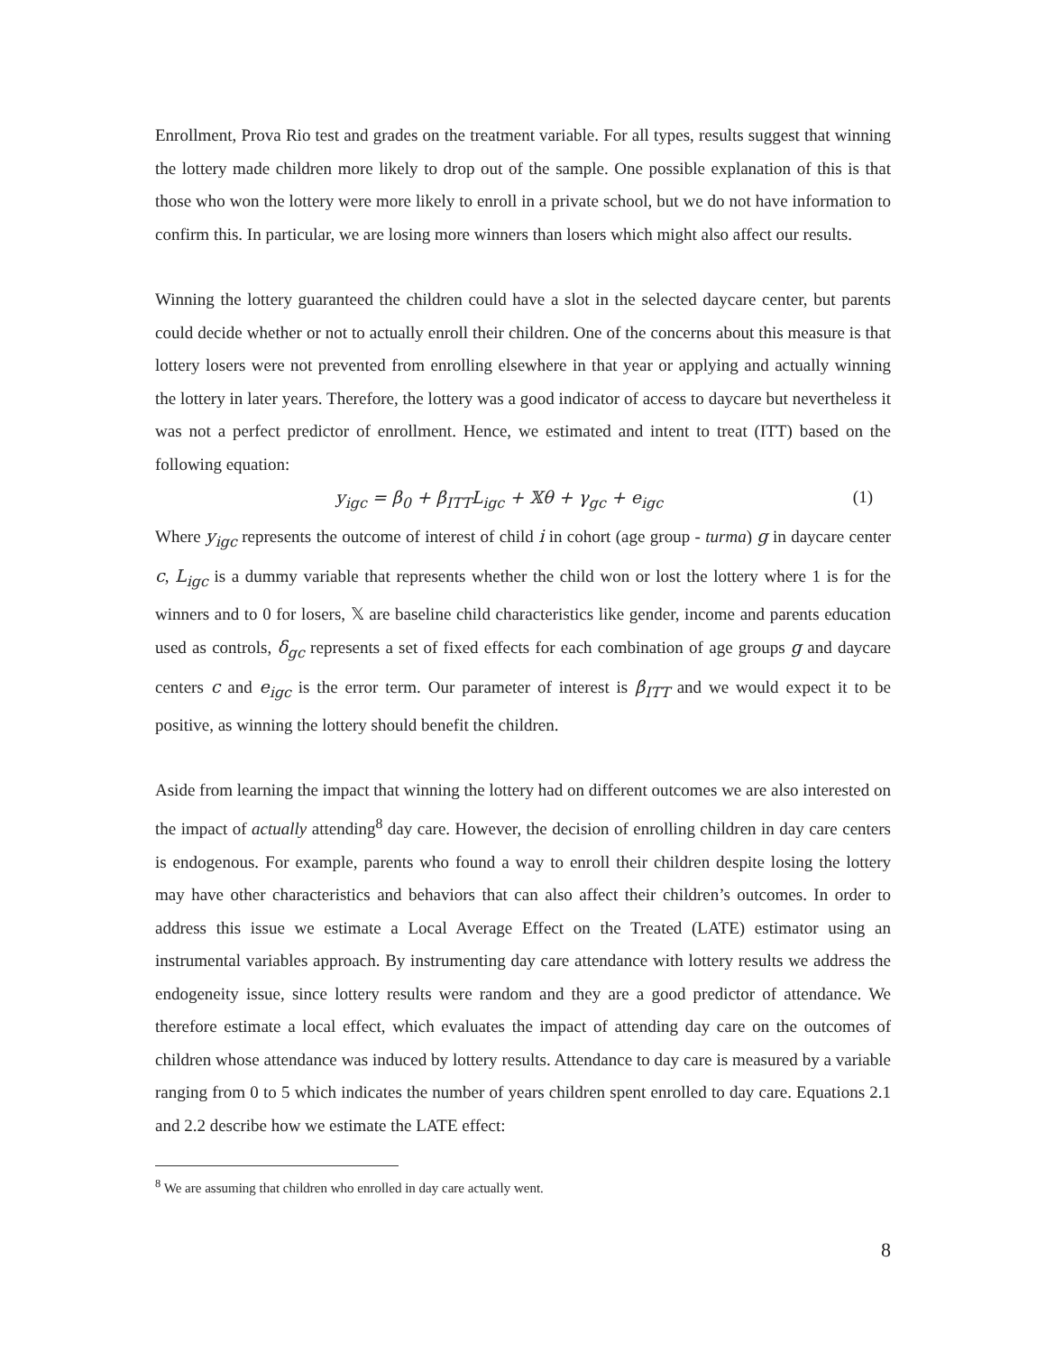Enrollment, Prova Rio test and grades on the treatment variable. For all types, results suggest that winning the lottery made children more likely to drop out of the sample. One possible explanation of this is that those who won the lottery were more likely to enroll in a private school, but we do not have information to confirm this. In particular, we are losing more winners than losers which might also affect our results.
Winning the lottery guaranteed the children could have a slot in the selected daycare center, but parents could decide whether or not to actually enroll their children. One of the concerns about this measure is that lottery losers were not prevented from enrolling elsewhere in that year or applying and actually winning the lottery in later years. Therefore, the lottery was a good indicator of access to daycare but nevertheless it was not a perfect predictor of enrollment. Hence, we estimated and intent to treat (ITT) based on the following equation:
y<sub>igc</sub> = β<sub>0</sub> + β<sub>ITT</sub>L<sub>igc</sub> + 𝕏θ + γ<sub>gc</sub> + e<sub>igc</sub> (1)
Where y<sub>igc</sub> represents the outcome of interest of child i in cohort (age group - turma) g in daycare center c, L<sub>igc</sub> is a dummy variable that represents whether the child won or lost the lottery where 1 is for the winners and to 0 for losers, 𝕏 are baseline child characteristics like gender, income and parents education used as controls, δ<sub>gc</sub> represents a set of fixed effects for each combination of age groups g and daycare centers c and e<sub>igc</sub> is the error term. Our parameter of interest is β<sub>ITT</sub> and we would expect it to be positive, as winning the lottery should benefit the children.
Aside from learning the impact that winning the lottery had on different outcomes we are also interested on the impact of actually attending<sup>8</sup> day care. However, the decision of enrolling children in day care centers is endogenous. For example, parents who found a way to enroll their children despite losing the lottery may have other characteristics and behaviors that can also affect their children’s outcomes. In order to address this issue we estimate a Local Average Effect on the Treated (LATE) estimator using an instrumental variables approach. By instrumenting day care attendance with lottery results we address the endogeneity issue, since lottery results were random and they are a good predictor of attendance. We therefore estimate a local effect, which evaluates the impact of attending day care on the outcomes of children whose attendance was induced by lottery results. Attendance to day care is measured by a variable ranging from 0 to 5 which indicates the number of years children spent enrolled to day care. Equations 2.1 and 2.2 describe how we estimate the LATE effect:
<sup>8</sup> We are assuming that children who enrolled in day care actually went.
8